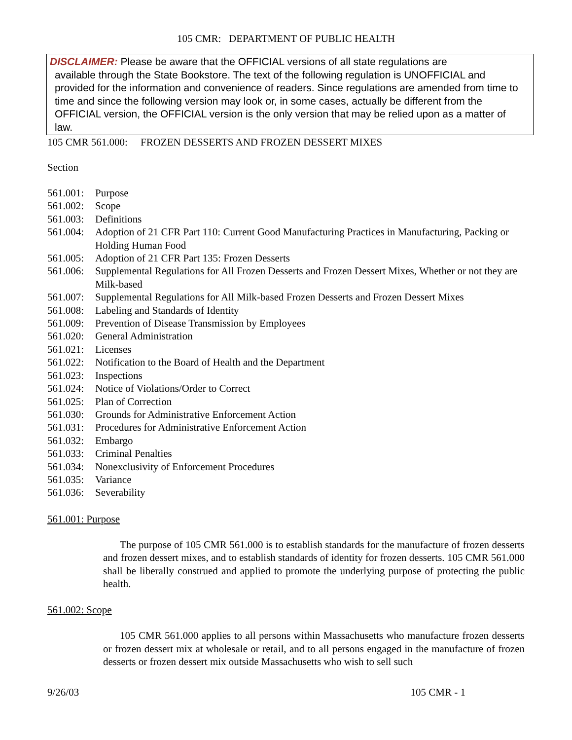105 CMR: DEPARTMENT OF PUBLIC HEALTH
DISCLAIMER: Please be aware that the OFFICIAL versions of all state regulations are
available through the State Bookstore. The text of the following regulation is UNOFFICIAL and provided for the information and convenience of readers. Since regulations are amended from time to time and since the following version may look or, in some cases, actually be different from the OFFICIAL version, the OFFICIAL version is the only version that may be relied upon as a matter of law.
105 CMR 561.000: FROZEN DESSERTS AND FROZEN DESSERT MIXES
Section
561.001: Purpose
561.002: Scope
561.003: Definitions
561.004: Adoption of 21 CFR Part 110: Current Good Manufacturing Practices in Manufacturing, Packing or Holding Human Food
561.005: Adoption of 21 CFR Part 135: Frozen Desserts
561.006: Supplemental Regulations for All Frozen Desserts and Frozen Dessert Mixes, Whether or not they are Milk-based
561.007: Supplemental Regulations for All Milk-based Frozen Desserts and Frozen Dessert Mixes
561.008: Labeling and Standards of Identity
561.009: Prevention of Disease Transmission by Employees
561.020: General Administration
561.021: Licenses
561.022: Notification to the Board of Health and the Department
561.023: Inspections
561.024: Notice of Violations/Order to Correct
561.025: Plan of Correction
561.030: Grounds for Administrative Enforcement Action
561.031: Procedures for Administrative Enforcement Action
561.032: Embargo
561.033: Criminal Penalties
561.034: Nonexclusivity of Enforcement Procedures
561.035: Variance
561.036: Severability
561.001: Purpose
The purpose of 105 CMR 561.000 is to establish standards for the manufacture of frozen desserts and frozen dessert mixes, and to establish standards of identity for frozen desserts. 105 CMR 561.000 shall be liberally construed and applied to promote the underlying purpose of protecting the public health.
561.002: Scope
105 CMR 561.000 applies to all persons within Massachusetts who manufacture frozen desserts or frozen dessert mix at wholesale or retail, and to all persons engaged in the manufacture of frozen desserts or frozen dessert mix outside Massachusetts who wish to sell such
9/26/03 105 CMR - 1